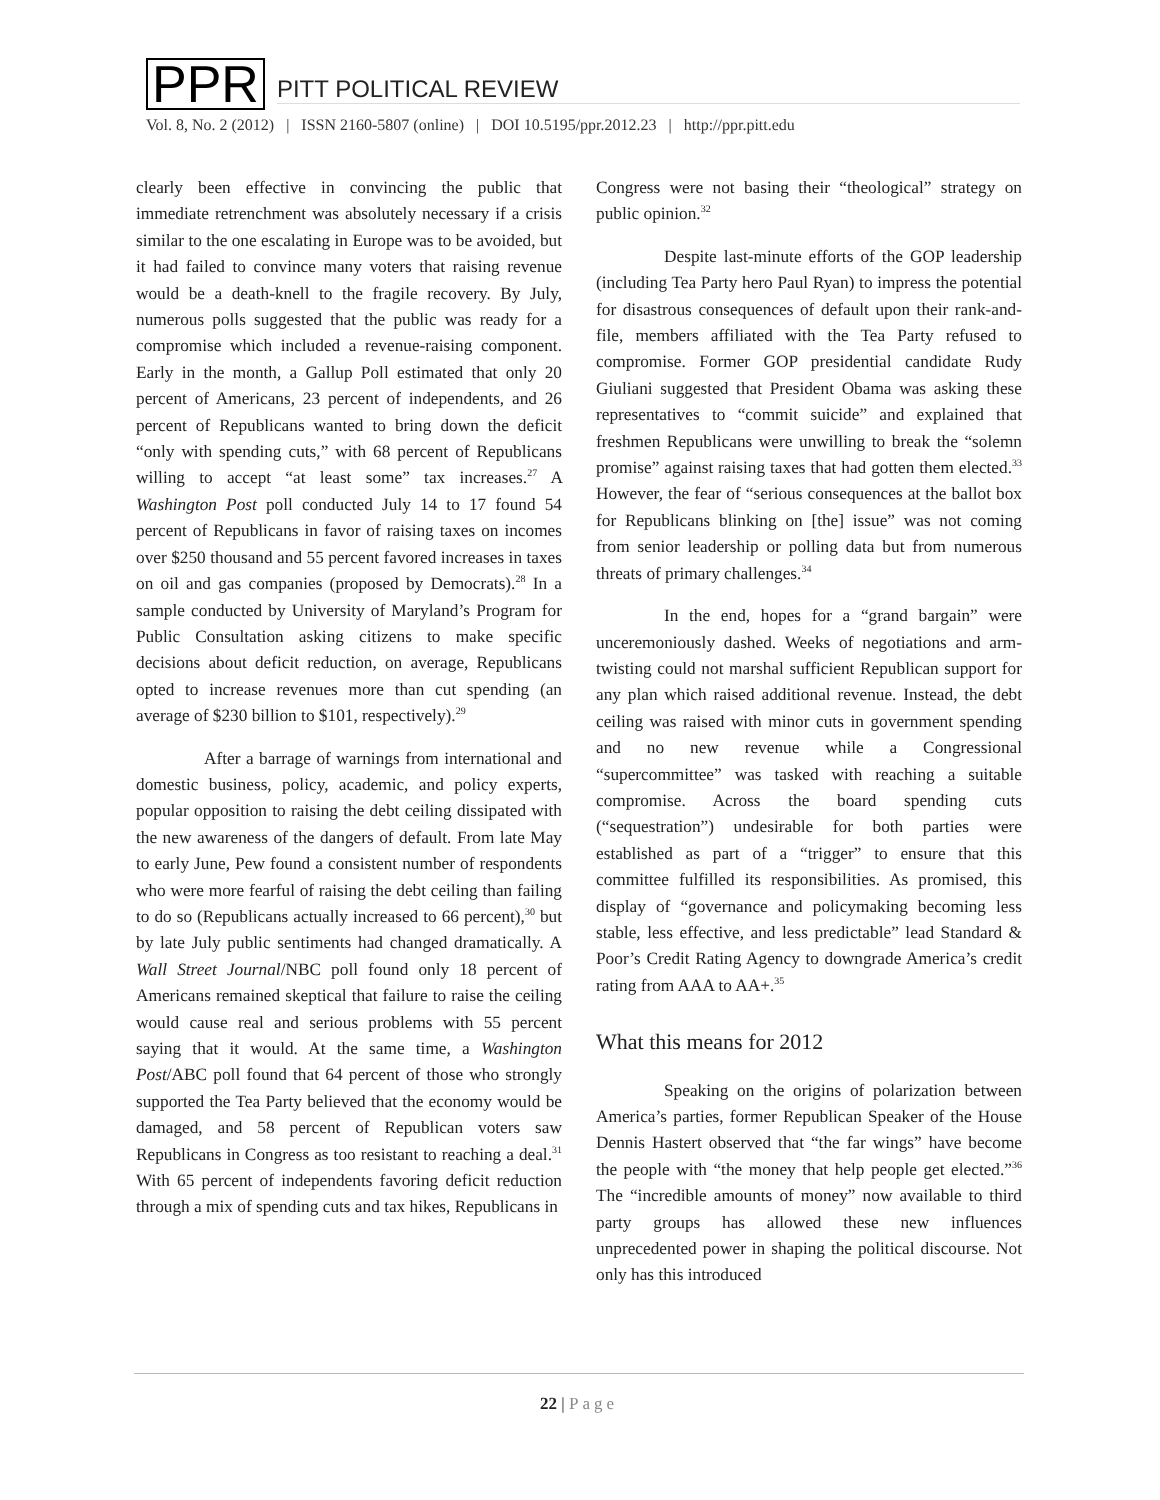PPR
PITT POLITICAL REVIEW
Vol. 8, No. 2 (2012) | ISSN 2160-5807 (online) | DOI 10.5195/ppr.2012.23 | http://ppr.pitt.edu
clearly been effective in convincing the public that immediate retrenchment was absolutely necessary if a crisis similar to the one escalating in Europe was to be avoided, but it had failed to convince many voters that raising revenue would be a death-knell to the fragile recovery. By July, numerous polls suggested that the public was ready for a compromise which included a revenue-raising component. Early in the month, a Gallup Poll estimated that only 20 percent of Americans, 23 percent of independents, and 26 percent of Republicans wanted to bring down the deficit “only with spending cuts,” with 68 percent of Republicans willing to accept “at least some” tax increases.<sup>27</sup> A Washington Post poll conducted July 14 to 17 found 54 percent of Republicans in favor of raising taxes on incomes over $250 thousand and 55 percent favored increases in taxes on oil and gas companies (proposed by Democrats).<sup>28</sup> In a sample conducted by University of Maryland’s Program for Public Consultation asking citizens to make specific decisions about deficit reduction, on average, Republicans opted to increase revenues more than cut spending (an average of $230 billion to $101, respectively).<sup>29</sup>
After a barrage of warnings from international and domestic business, policy, academic, and policy experts, popular opposition to raising the debt ceiling dissipated with the new awareness of the dangers of default. From late May to early June, Pew found a consistent number of respondents who were more fearful of raising the debt ceiling than failing to do so (Republicans actually increased to 66 percent),<sup>30</sup> but by late July public sentiments had changed dramatically. A Wall Street Journal/NBC poll found only 18 percent of Americans remained skeptical that failure to raise the ceiling would cause real and serious problems with 55 percent saying that it would. At the same time, a Washington Post/ABC poll found that 64 percent of those who strongly supported the Tea Party believed that the economy would be damaged, and 58 percent of Republican voters saw Republicans in Congress as too resistant to reaching a deal.<sup>31</sup> With 65 percent of independents favoring deficit reduction through a mix of spending cuts and tax hikes, Republicans in
Congress were not basing their “theological” strategy on public opinion.<sup>32</sup>
Despite last-minute efforts of the GOP leadership (including Tea Party hero Paul Ryan) to impress the potential for disastrous consequences of default upon their rank-and-file, members affiliated with the Tea Party refused to compromise. Former GOP presidential candidate Rudy Giuliani suggested that President Obama was asking these representatives to “commit suicide” and explained that freshmen Republicans were unwilling to break the “solemn promise” against raising taxes that had gotten them elected.<sup>33</sup> However, the fear of “serious consequences at the ballot box for Republicans blinking on [the] issue” was not coming from senior leadership or polling data but from numerous threats of primary challenges.<sup>34</sup>
In the end, hopes for a “grand bargain” were unceremoniously dashed. Weeks of negotiations and arm-twisting could not marshal sufficient Republican support for any plan which raised additional revenue. Instead, the debt ceiling was raised with minor cuts in government spending and no new revenue while a Congressional “supercommittee” was tasked with reaching a suitable compromise. Across the board spending cuts (“sequestration”) undesirable for both parties were established as part of a “trigger” to ensure that this committee fulfilled its responsibilities. As promised, this display of “governance and policymaking becoming less stable, less effective, and less predictable” lead Standard & Poor’s Credit Rating Agency to downgrade America’s credit rating from AAA to AA+.<sup>35</sup>
What this means for 2012
Speaking on the origins of polarization between America’s parties, former Republican Speaker of the House Dennis Hastert observed that “the far wings” have become the people with “the money that help people get elected.”<sup>36</sup> The “incredible amounts of money” now available to third party groups has allowed these new influences unprecedented power in shaping the political discourse. Not only has this introduced
22 | Page